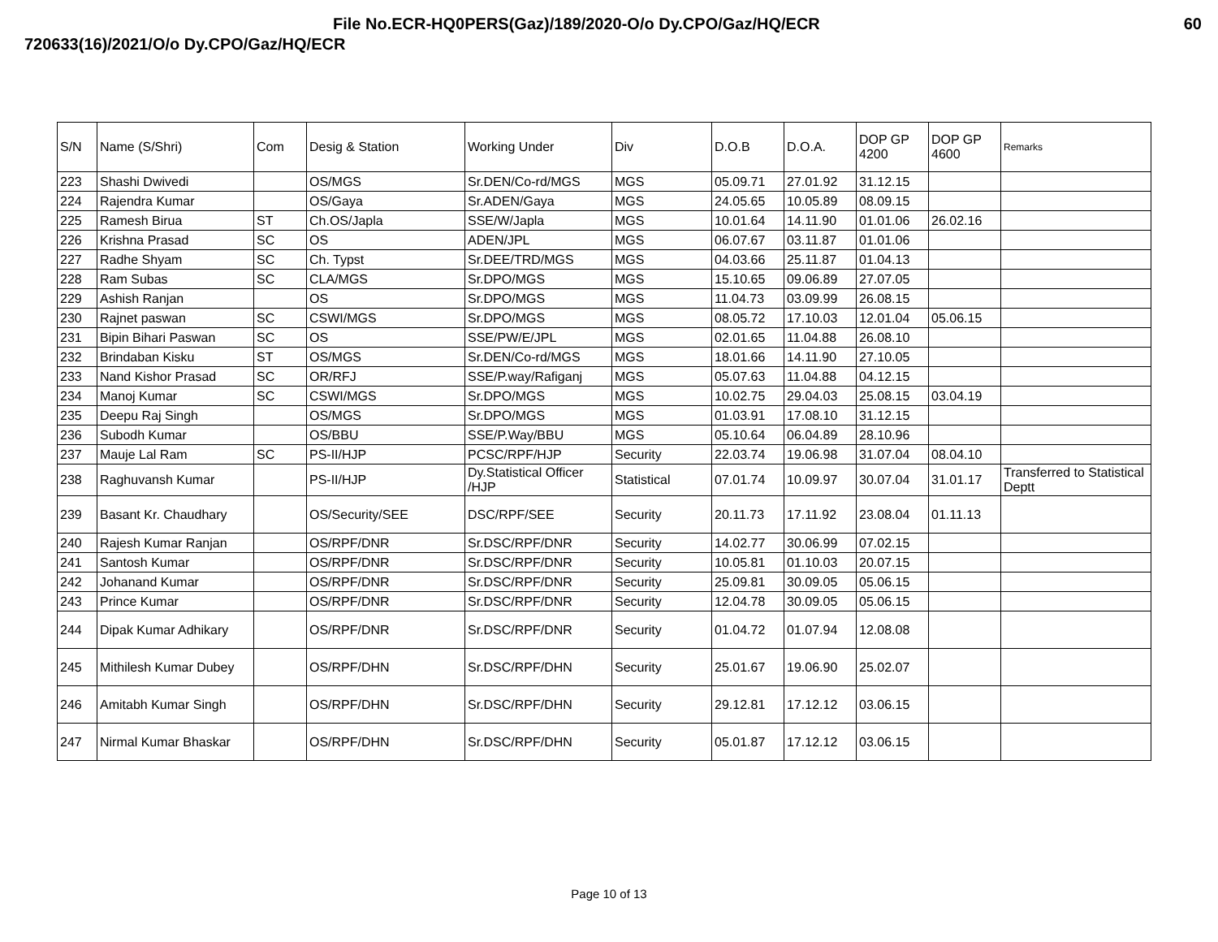File No.ECR-HQ0PERS(Gaz)/189/2020-O/o Dy.CPO/Gaz/HQ/ECR 60
720633(16)/2021/O/o Dy.CPO/Gaz/HQ/ECR
| S/N | Name (S/Shri) | Com | Desig & Station | Working Under | Div | D.O.B | D.O.A. | DOP GP 4200 | DOP GP 4600 | Remarks |
| --- | --- | --- | --- | --- | --- | --- | --- | --- | --- | --- |
| 223 | Shashi Dwivedi | | OS/MGS | Sr.DEN/Co-rd/MGS | MGS | 05.09.71 | 27.01.92 | 31.12.15 | | |
| 224 | Rajendra Kumar | | OS/Gaya | Sr.ADEN/Gaya | MGS | 24.05.65 | 10.05.89 | 08.09.15 | | |
| 225 | Ramesh Birua | ST | Ch.OS/Japla | SSE/W/Japla | MGS | 10.01.64 | 14.11.90 | 01.01.06 | 26.02.16 | |
| 226 | Krishna Prasad | SC | OS | ADEN/JPL | MGS | 06.07.67 | 03.11.87 | 01.01.06 | | |
| 227 | Radhe Shyam | SC | Ch. Typst | Sr.DEE/TRD/MGS | MGS | 04.03.66 | 25.11.87 | 01.04.13 | | |
| 228 | Ram Subas | SC | CLA/MGS | Sr.DPO/MGS | MGS | 15.10.65 | 09.06.89 | 27.07.05 | | |
| 229 | Ashish Ranjan | | OS | Sr.DPO/MGS | MGS | 11.04.73 | 03.09.99 | 26.08.15 | | |
| 230 | Rajnet paswan | SC | CSWI/MGS | Sr.DPO/MGS | MGS | 08.05.72 | 17.10.03 | 12.01.04 | 05.06.15 | |
| 231 | Bipin Bihari Paswan | SC | OS | SSE/PW/E/JPL | MGS | 02.01.65 | 11.04.88 | 26.08.10 | | |
| 232 | Brindaban Kisku | ST | OS/MGS | Sr.DEN/Co-rd/MGS | MGS | 18.01.66 | 14.11.90 | 27.10.05 | | |
| 233 | Nand Kishor Prasad | SC | OR/RFJ | SSE/P.way/Rafiganj | MGS | 05.07.63 | 11.04.88 | 04.12.15 | | |
| 234 | Manoj Kumar | SC | CSWI/MGS | Sr.DPO/MGS | MGS | 10.02.75 | 29.04.03 | 25.08.15 | 03.04.19 | |
| 235 | Deepu Raj Singh | | OS/MGS | Sr.DPO/MGS | MGS | 01.03.91 | 17.08.10 | 31.12.15 | | |
| 236 | Subodh Kumar | | OS/BBU | SSE/P.Way/BBU | MGS | 05.10.64 | 06.04.89 | 28.10.96 | | |
| 237 | Mauje Lal Ram | SC | PS-II/HJP | PCSC/RPF/HJP | Security | 22.03.74 | 19.06.98 | 31.07.04 | 08.04.10 | |
| 238 | Raghuvansh Kumar | | PS-II/HJP | Dy.Statistical Officer /HJP | Statistical | 07.01.74 | 10.09.97 | 30.07.04 | 31.01.17 | Transferred to Statistical Deptt |
| 239 | Basant Kr. Chaudhary | | OS/Security/SEE | DSC/RPF/SEE | Security | 20.11.73 | 17.11.92 | 23.08.04 | 01.11.13 | |
| 240 | Rajesh Kumar Ranjan | | OS/RPF/DNR | Sr.DSC/RPF/DNR | Security | 14.02.77 | 30.06.99 | 07.02.15 | | |
| 241 | Santosh Kumar | | OS/RPF/DNR | Sr.DSC/RPF/DNR | Security | 10.05.81 | 01.10.03 | 20.07.15 | | |
| 242 | Johanand Kumar | | OS/RPF/DNR | Sr.DSC/RPF/DNR | Security | 25.09.81 | 30.09.05 | 05.06.15 | | |
| 243 | Prince Kumar | | OS/RPF/DNR | Sr.DSC/RPF/DNR | Security | 12.04.78 | 30.09.05 | 05.06.15 | | |
| 244 | Dipak Kumar Adhikary | | OS/RPF/DNR | Sr.DSC/RPF/DNR | Security | 01.04.72 | 01.07.94 | 12.08.08 | | |
| 245 | Mithilesh Kumar Dubey | | OS/RPF/DHN | Sr.DSC/RPF/DHN | Security | 25.01.67 | 19.06.90 | 25.02.07 | | |
| 246 | Amitabh Kumar Singh | | OS/RPF/DHN | Sr.DSC/RPF/DHN | Security | 29.12.81 | 17.12.12 | 03.06.15 | | |
| 247 | Nirmal Kumar Bhaskar | | OS/RPF/DHN | Sr.DSC/RPF/DHN | Security | 05.01.87 | 17.12.12 | 03.06.15 | | |
Page 10 of 13